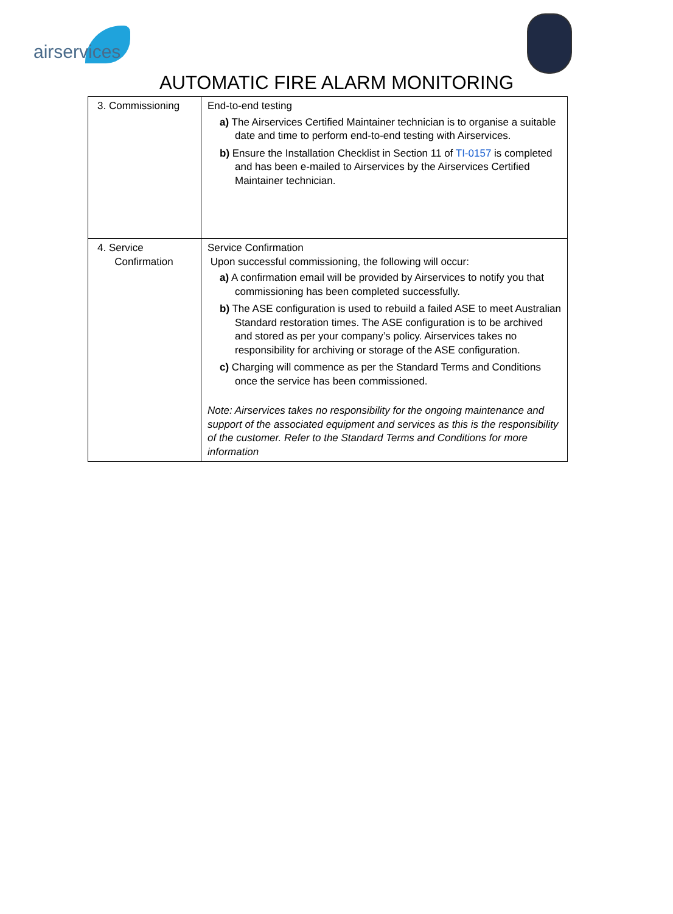airservices
AUTOMATIC FIRE ALARM MONITORING
| 3. Commissioning | End-to-end testing a) The Airservices Certified Maintainer technician is to organise a suitable date and time to perform end-to-end testing with Airservices. b) Ensure the Installation Checklist in Section 11 of TI-0157 is completed and has been e-mailed to Airservices by the Airservices Certified Maintainer technician. |
| 4. Service Confirmation | Service Confirmation Upon successful commissioning, the following will occur: a) A confirmation email will be provided by Airservices to notify you that commissioning has been completed successfully. b) The ASE configuration is used to rebuild a failed ASE to meet Australian Standard restoration times. The ASE configuration is to be archived and stored as per your company’s policy. Airservices takes no responsibility for archiving or storage of the ASE configuration. c) Charging will commence as per the Standard Terms and Conditions once the service has been commissioned. Note: Airservices takes no responsibility for the ongoing maintenance and support of the associated equipment and services as this is the responsibility of the customer. Refer to the Standard Terms and Conditions for more information |